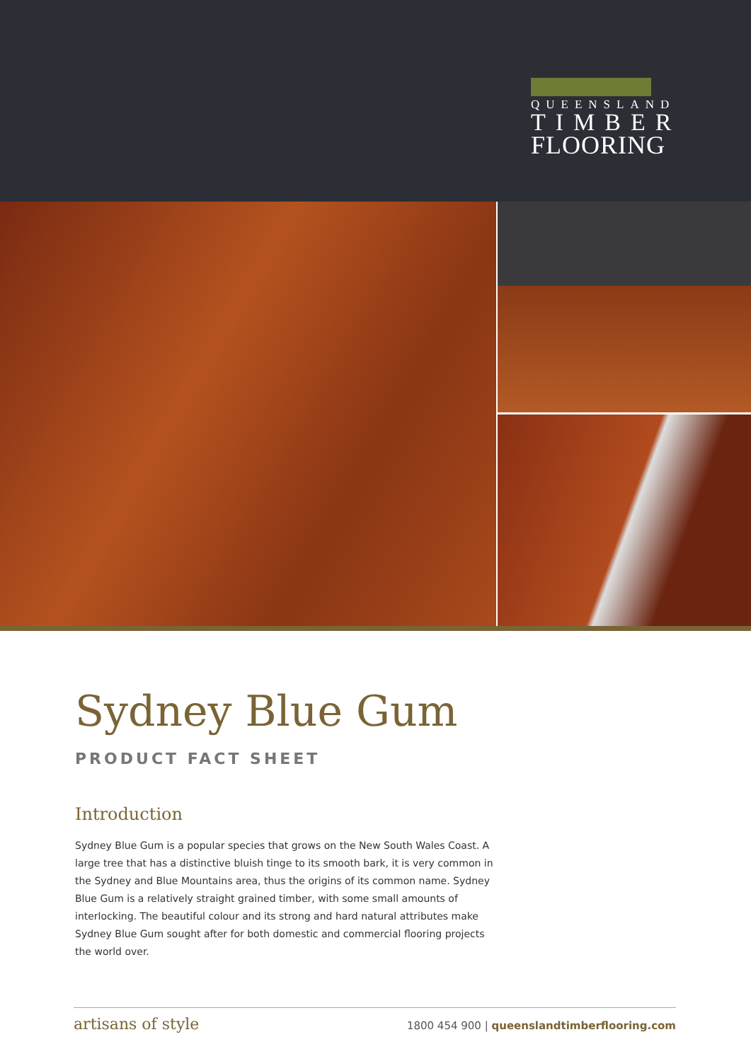QUEENSLAND
TIMBER
FLOORING
Sydney Blue Gum
PRODUCT FACT SHEET
Introduction
Sydney Blue Gum is a popular species that grows on the New South Wales Coast. A large tree that has a distinctive bluish tinge to its smooth bark, it is very common in the Sydney and Blue Mountains area, thus the origins of its common name. Sydney Blue Gum is a relatively straight grained timber, with some small amounts of interlocking. The beautiful colour and its strong and hard natural attributes make Sydney Blue Gum sought after for both domestic and commercial flooring projects the world over.
artisans of style 1800 454 900 | queenslandtimberflooring.com